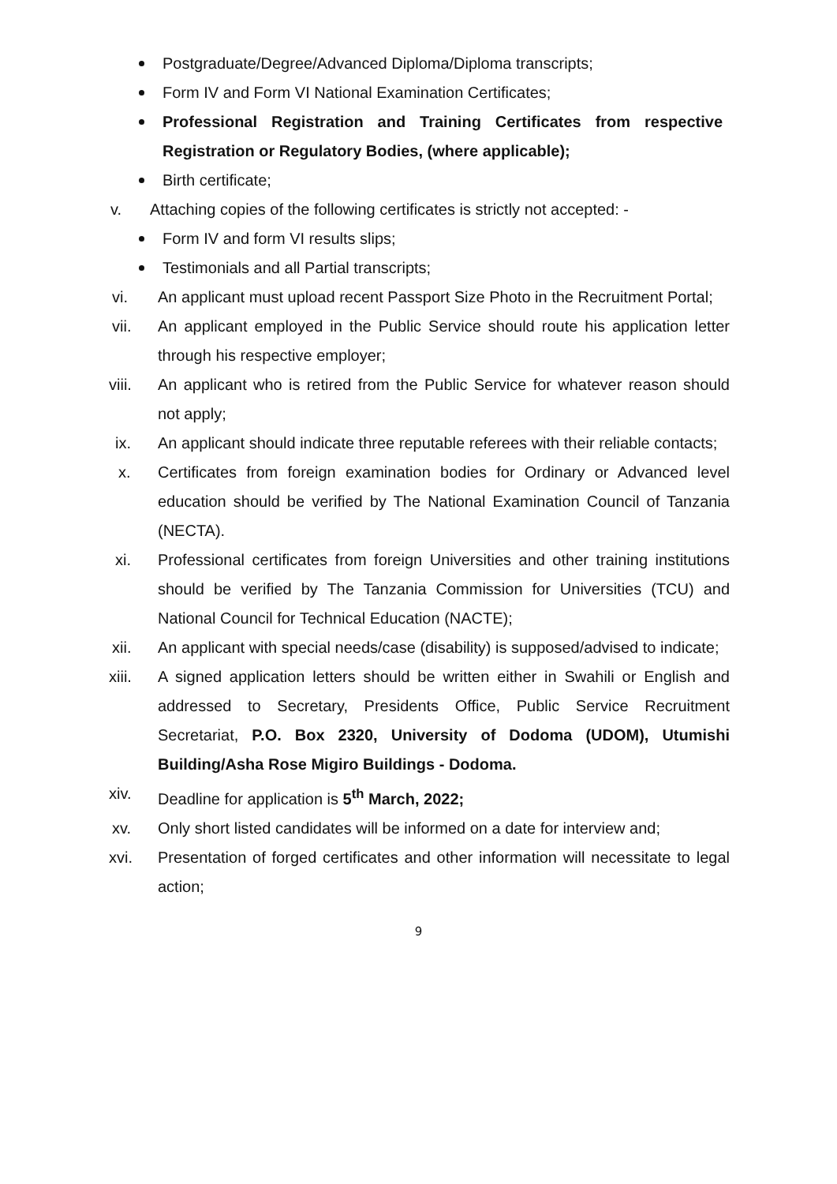Postgraduate/Degree/Advanced Diploma/Diploma transcripts;
Form IV and Form VI National Examination Certificates;
Professional Registration and Training Certificates from respective Registration or Regulatory Bodies, (where applicable);
Birth certificate;
v. Attaching copies of the following certificates is strictly not accepted: -
Form IV and form VI results slips;
Testimonials and all Partial transcripts;
vi. An applicant must upload recent Passport Size Photo in the Recruitment Portal;
vii. An applicant employed in the Public Service should route his application letter through his respective employer;
viii. An applicant who is retired from the Public Service for whatever reason should not apply;
ix. An applicant should indicate three reputable referees with their reliable contacts;
x. Certificates from foreign examination bodies for Ordinary or Advanced level education should be verified by The National Examination Council of Tanzania (NECTA).
xi. Professional certificates from foreign Universities and other training institutions should be verified by The Tanzania Commission for Universities (TCU) and National Council for Technical Education (NACTE);
xii. An applicant with special needs/case (disability) is supposed/advised to indicate;
xiii. A signed application letters should be written either in Swahili or English and addressed to Secretary, Presidents Office, Public Service Recruitment Secretariat, P.O. Box 2320, University of Dodoma (UDOM), Utumishi Building/Asha Rose Migiro Buildings - Dodoma.
xiv. Deadline for application is 5<sup>th</sup> March, 2022;
xv. Only short listed candidates will be informed on a date for interview and;
xvi. Presentation of forged certificates and other information will necessitate to legal action;
9